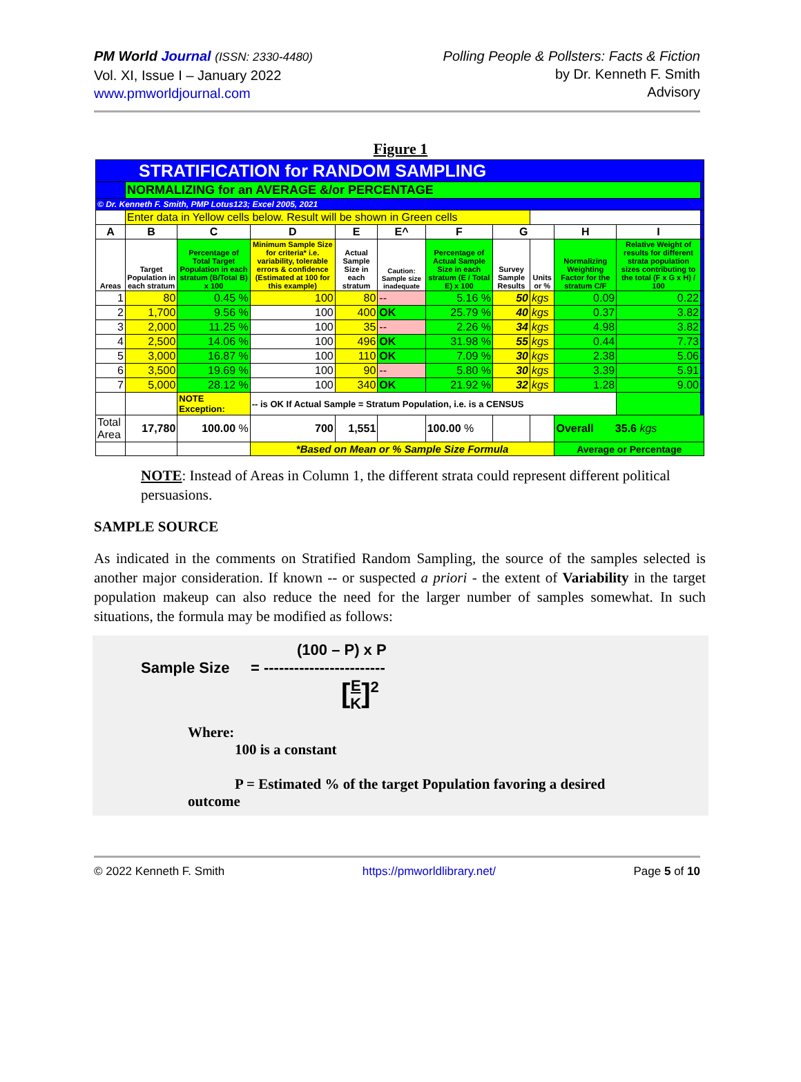PM World Journal (ISSN: 2330-4480)
Vol. XI, Issue I – January 2022
www.pmworldjournal.com
Polling People & Pollsters: Facts & Fiction
by Dr. Kenneth F. Smith
Advisory
Figure 1
| STRATIFICATION for RANDOM SAMPLING | | | | | | | | | | | |
| | NORMALIZING for an AVERAGE &/or PERCENTAGE | | | | | | | | | | |
| © Dr. Kenneth F. Smith, PMP Lotus123; Excel 2005, 2021 | | | | | | | | | | | |
| | Enter data in Yellow cells below. Result will be shown in Green cells | | | | | | | | | | |
| A | B | C | D | E | E^ | F | G | | H | I | |
| Areas | Target Population in each stratum | Percentage of Total Target Population in each stratum (B/Total B) x 100 | Minimum Sample Size for criteria* i.e. variability, tolerable errors & confidence (Estimated at 100 for this example) | Actual Sample Size in each stratum | Caution: Sample size inadequate | Percentage of Actual Sample Size in each stratum (E / Total E) x 100 | Survey Sample Results | Units or % | Normalizing Weighting Factor for the stratum C/F | Relative Weight of results for different strata population sizes contributing to the total (F x G x H) / 100 | |
| 1 | 80 | 0.45 % | 100 | 80 | -- | 5.16 % | 50 | kgs | 0.09 | 0.22 | |
| 2 | 1,700 | 9.56 % | 100 | 400 | OK | 25.79 % | 40 | kgs | 0.37 | 3.82 | |
| 3 | 2,000 | 11.25 % | 100 | 35 | -- | 2.26 % | 34 | kgs | 4.98 | 3.82 | |
| 4 | 2,500 | 14.06 % | 100 | 496 | OK | 31.98 % | 55 | kgs | 0.44 | 7.73 | |
| 5 | 3,000 | 16.87 % | 100 | 110 | OK | 7.09 % | 30 | kgs | 2.38 | 5.06 | |
| 6 | 3,500 | 19.69 % | 100 | 90 | -- | 5.80 % | 30 | kgs | 3.39 | 5.91 | |
| 7 | 5,000 | 28.12 % | 100 | 340 | OK | 21.92 % | 32 | kgs | 1.28 | 9.00 | |
| | | NOTE Exception: | -- is OK If Actual Sample = Stratum Population, i.e. is a CENSUS | | | | | | | | |
| Total Area | 17,780 | 100.00 % | 700 | 1,551 | | 100.00 % | | | Overall 35.6 kgs | | |
| | | | *Based on Mean or % Sample Size Formula | | | | | | Average or Percentage | | |
NOTE: Instead of Areas in Column 1, the different strata could represent different political persuasions.
SAMPLE SOURCE
As indicated in the comments on Stratified Random Sampling, the source of the samples selected is another major consideration. If known -- or suspected a priori - the extent of Variability in the target population makeup can also reduce the need for the larger number of samples somewhat. In such situations, the formula may be modified as follows:
(100 – P) x P
Sample Size = ------------------------
[E
K]<sup>2</sup>
Where:
100 is a constant
P = Estimated % of the target Population favoring a desired outcome
© 2022 Kenneth F. Smith https://pmworldlibrary.net/ Page 5 of 10